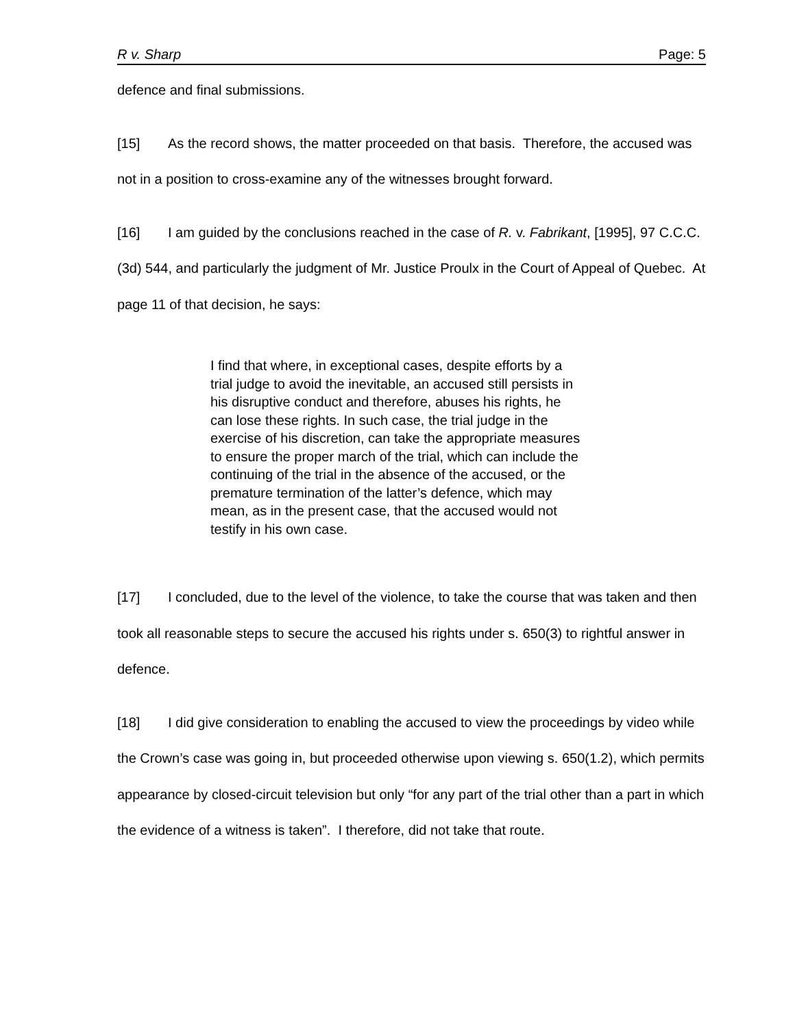R v. Sharp Page: 5
defence and final submissions.
[15] As the record shows, the matter proceeded on that basis. Therefore, the accused was not in a position to cross-examine any of the witnesses brought forward.
[16] I am guided by the conclusions reached in the case of R. v. Fabrikant, [1995], 97 C.C.C. (3d) 544, and particularly the judgment of Mr. Justice Proulx in the Court of Appeal of Quebec. At page 11 of that decision, he says:
I find that where, in exceptional cases, despite efforts by a trial judge to avoid the inevitable, an accused still persists in his disruptive conduct and therefore, abuses his rights, he can lose these rights. In such case, the trial judge in the exercise of his discretion, can take the appropriate measures to ensure the proper march of the trial, which can include the continuing of the trial in the absence of the accused, or the premature termination of the latter’s defence, which may mean, as in the present case, that the accused would not testify in his own case.
[17] I concluded, due to the level of the violence, to take the course that was taken and then took all reasonable steps to secure the accused his rights under s. 650(3) to rightful answer in defence.
[18] I did give consideration to enabling the accused to view the proceedings by video while the Crown’s case was going in, but proceeded otherwise upon viewing s. 650(1.2), which permits appearance by closed-circuit television but only “for any part of the trial other than a part in which the evidence of a witness is taken”. I therefore, did not take that route.